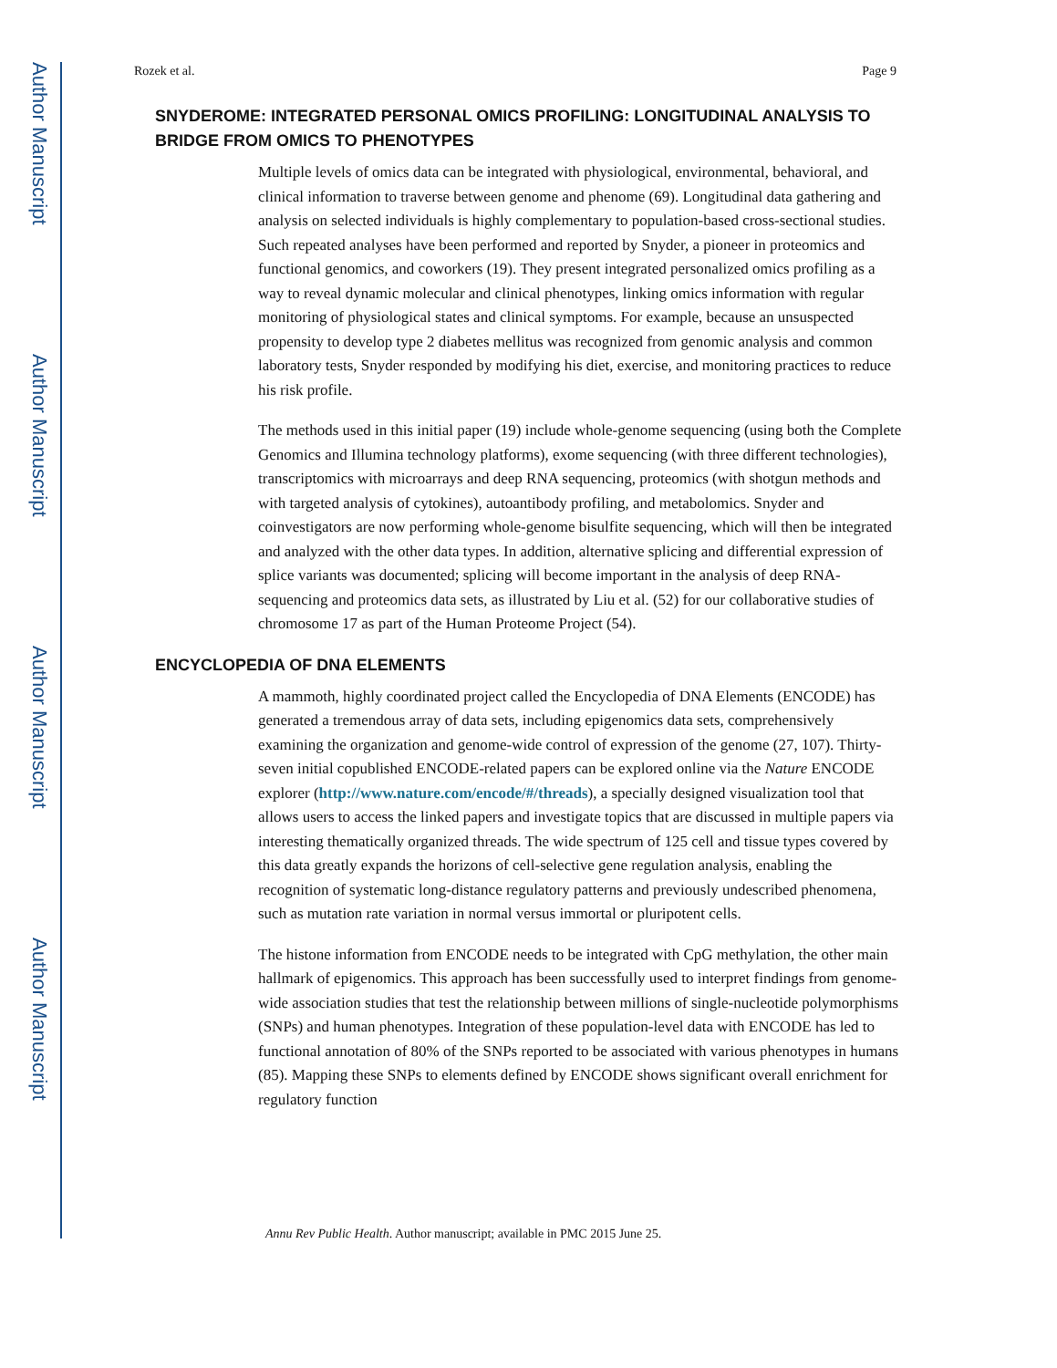Author Manuscript
Author Manuscript
Author Manuscript
Author Manuscript
Rozek et al. Page 9
SNYDEROME: INTEGRATED PERSONAL OMICS PROFILING: LONGITUDINAL ANALYSIS TO BRIDGE FROM OMICS TO PHENOTYPES
Multiple levels of omics data can be integrated with physiological, environmental, behavioral, and clinical information to traverse between genome and phenome (69). Longitudinal data gathering and analysis on selected individuals is highly complementary to population-based cross-sectional studies. Such repeated analyses have been performed and reported by Snyder, a pioneer in proteomics and functional genomics, and coworkers (19). They present integrated personalized omics profiling as a way to reveal dynamic molecular and clinical phenotypes, linking omics information with regular monitoring of physiological states and clinical symptoms. For example, because an unsuspected propensity to develop type 2 diabetes mellitus was recognized from genomic analysis and common laboratory tests, Snyder responded by modifying his diet, exercise, and monitoring practices to reduce his risk profile.
The methods used in this initial paper (19) include whole-genome sequencing (using both the Complete Genomics and Illumina technology platforms), exome sequencing (with three different technologies), transcriptomics with microarrays and deep RNA sequencing, proteomics (with shotgun methods and with targeted analysis of cytokines), autoantibody profiling, and metabolomics. Snyder and coinvestigators are now performing whole-genome bisulfite sequencing, which will then be integrated and analyzed with the other data types. In addition, alternative splicing and differential expression of splice variants was documented; splicing will become important in the analysis of deep RNA-sequencing and proteomics data sets, as illustrated by Liu et al. (52) for our collaborative studies of chromosome 17 as part of the Human Proteome Project (54).
ENCYCLOPEDIA OF DNA ELEMENTS
A mammoth, highly coordinated project called the Encyclopedia of DNA Elements (ENCODE) has generated a tremendous array of data sets, including epigenomics data sets, comprehensively examining the organization and genome-wide control of expression of the genome (27, 107). Thirty-seven initial copublished ENCODE-related papers can be explored online via the Nature ENCODE explorer (http://www.nature.com/encode/#/threads), a specially designed visualization tool that allows users to access the linked papers and investigate topics that are discussed in multiple papers via interesting thematically organized threads. The wide spectrum of 125 cell and tissue types covered by this data greatly expands the horizons of cell-selective gene regulation analysis, enabling the recognition of systematic long-distance regulatory patterns and previously undescribed phenomena, such as mutation rate variation in normal versus immortal or pluripotent cells.
The histone information from ENCODE needs to be integrated with CpG methylation, the other main hallmark of epigenomics. This approach has been successfully used to interpret findings from genome-wide association studies that test the relationship between millions of single-nucleotide polymorphisms (SNPs) and human phenotypes. Integration of these population-level data with ENCODE has led to functional annotation of 80% of the SNPs reported to be associated with various phenotypes in humans (85). Mapping these SNPs to elements defined by ENCODE shows significant overall enrichment for regulatory function
Annu Rev Public Health. Author manuscript; available in PMC 2015 June 25.